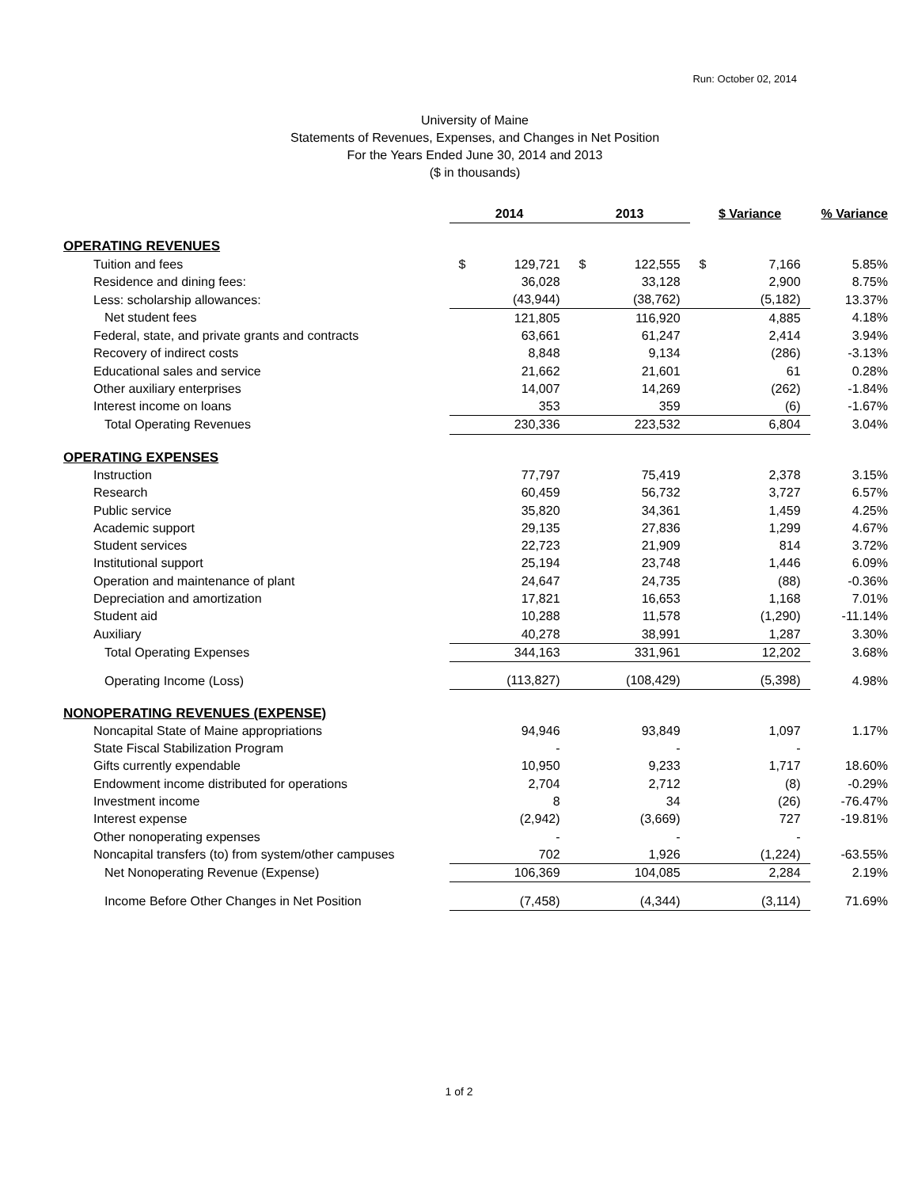Run: October 02, 2014
University of Maine
Statements of Revenues, Expenses, and Changes in Net Position
For the Years Ended June 30, 2014 and 2013
($ in thousands)
| | 2014 | 2013 | $ Variance | % Variance |
| --- | --- | --- | --- | --- |
| OPERATING REVENUES | | | | |
| Tuition and fees | $ 129,721 | $ 122,555 | $ 7,166 | 5.85% |
| Residence and dining fees: | 36,028 | 33,128 | 2,900 | 8.75% |
| Less: scholarship allowances: | (43,944) | (38,762) | (5,182) | 13.37% |
| Net student fees | 121,805 | 116,920 | 4,885 | 4.18% |
| Federal, state, and private grants and contracts | 63,661 | 61,247 | 2,414 | 3.94% |
| Recovery of indirect costs | 8,848 | 9,134 | (286) | -3.13% |
| Educational sales and service | 21,662 | 21,601 | 61 | 0.28% |
| Other auxiliary enterprises | 14,007 | 14,269 | (262) | -1.84% |
| Interest income on loans | 353 | 359 | (6) | -1.67% |
| Total Operating Revenues | 230,336 | 223,532 | 6,804 | 3.04% |
| OPERATING EXPENSES | | | | |
| Instruction | 77,797 | 75,419 | 2,378 | 3.15% |
| Research | 60,459 | 56,732 | 3,727 | 6.57% |
| Public service | 35,820 | 34,361 | 1,459 | 4.25% |
| Academic support | 29,135 | 27,836 | 1,299 | 4.67% |
| Student services | 22,723 | 21,909 | 814 | 3.72% |
| Institutional support | 25,194 | 23,748 | 1,446 | 6.09% |
| Operation and maintenance of plant | 24,647 | 24,735 | (88) | -0.36% |
| Depreciation and amortization | 17,821 | 16,653 | 1,168 | 7.01% |
| Student aid | 10,288 | 11,578 | (1,290) | -11.14% |
| Auxiliary | 40,278 | 38,991 | 1,287 | 3.30% |
| Total Operating Expenses | 344,163 | 331,961 | 12,202 | 3.68% |
| Operating Income (Loss) | (113,827) | (108,429) | (5,398) | 4.98% |
| NONOPERATING REVENUES (EXPENSE) | | | | |
| Noncapital State of Maine appropriations | 94,946 | 93,849 | 1,097 | 1.17% |
| State Fiscal Stabilization Program | - | - | - | |
| Gifts currently expendable | 10,950 | 9,233 | 1,717 | 18.60% |
| Endowment income distributed for operations | 2,704 | 2,712 | (8) | -0.29% |
| Investment income | 8 | 34 | (26) | -76.47% |
| Interest expense | (2,942) | (3,669) | 727 | -19.81% |
| Other nonoperating expenses | - | - | - | |
| Noncapital transfers (to) from system/other campuses | 702 | 1,926 | (1,224) | -63.55% |
| Net Nonoperating Revenue (Expense) | 106,369 | 104,085 | 2,284 | 2.19% |
| Income Before Other Changes in Net Position | (7,458) | (4,344) | (3,114) | 71.69% |
1 of 2